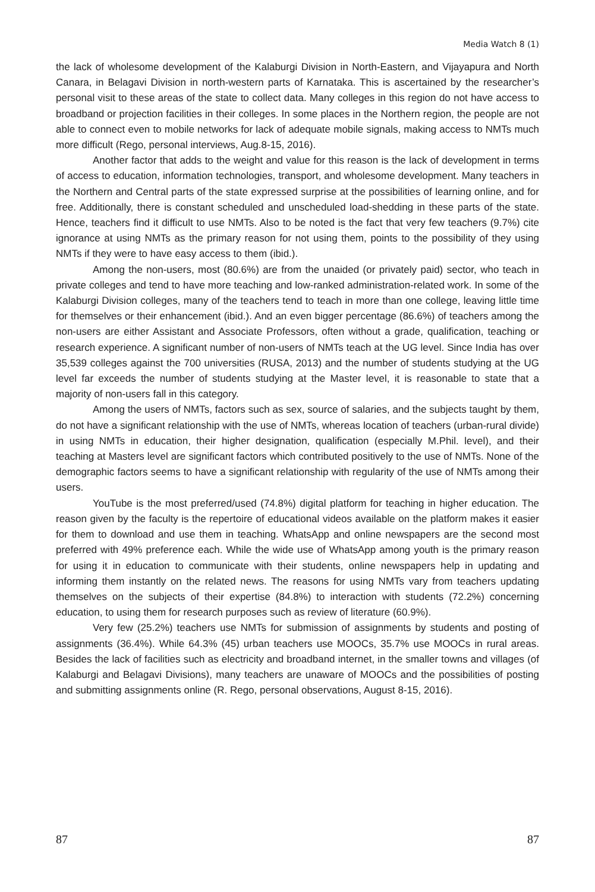Media Watch 8 (1)
the lack of wholesome development of the Kalaburgi Division in North-Eastern, and Vijayapura and North Canara, in Belagavi Division in north-western parts of Karnataka. This is ascertained by the researcher’s personal visit to these areas of the state to collect data. Many colleges in this region do not have access to broadband or projection facilities in their colleges. In some places in the Northern region, the people are not able to connect even to mobile networks for lack of adequate mobile signals, making access to NMTs much more difficult (Rego, personal interviews, Aug.8-15, 2016).
Another factor that adds to the weight and value for this reason is the lack of development in terms of access to education, information technologies, transport, and wholesome development. Many teachers in the Northern and Central parts of the state expressed surprise at the possibilities of learning online, and for free. Additionally, there is constant scheduled and unscheduled load-shedding in these parts of the state. Hence, teachers find it difficult to use NMTs. Also to be noted is the fact that very few teachers (9.7%) cite ignorance at using NMTs as the primary reason for not using them, points to the possibility of they using NMTs if they were to have easy access to them (ibid.).
Among the non-users, most (80.6%) are from the unaided (or privately paid) sector, who teach in private colleges and tend to have more teaching and low-ranked administration-related work. In some of the Kalaburgi Division colleges, many of the teachers tend to teach in more than one college, leaving little time for themselves or their enhancement (ibid.). And an even bigger percentage (86.6%) of teachers among the non-users are either Assistant and Associate Professors, often without a grade, qualification, teaching or research experience. A significant number of non-users of NMTs teach at the UG level. Since India has over 35,539 colleges against the 700 universities (RUSA, 2013) and the number of students studying at the UG level far exceeds the number of students studying at the Master level, it is reasonable to state that a majority of non-users fall in this category.
Among the users of NMTs, factors such as sex, source of salaries, and the subjects taught by them, do not have a significant relationship with the use of NMTs, whereas location of teachers (urban-rural divide) in using NMTs in education, their higher designation, qualification (especially M.Phil. level), and their teaching at Masters level are significant factors which contributed positively to the use of NMTs. None of the demographic factors seems to have a significant relationship with regularity of the use of NMTs among their users.
YouTube is the most preferred/used (74.8%) digital platform for teaching in higher education. The reason given by the faculty is the repertoire of educational videos available on the platform makes it easier for them to download and use them in teaching. WhatsApp and online newspapers are the second most preferred with 49% preference each. While the wide use of WhatsApp among youth is the primary reason for using it in education to communicate with their students, online newspapers help in updating and informing them instantly on the related news. The reasons for using NMTs vary from teachers updating themselves on the subjects of their expertise (84.8%) to interaction with students (72.2%) concerning education, to using them for research purposes such as review of literature (60.9%).
Very few (25.2%) teachers use NMTs for submission of assignments by students and posting of assignments (36.4%). While 64.3% (45) urban teachers use MOOCs, 35.7% use MOOCs in rural areas. Besides the lack of facilities such as electricity and broadband internet, in the smaller towns and villages (of Kalaburgi and Belagavi Divisions), many teachers are unaware of MOOCs and the possibilities of posting and submitting assignments online (R. Rego, personal observations, August 8-15, 2016).
87 87